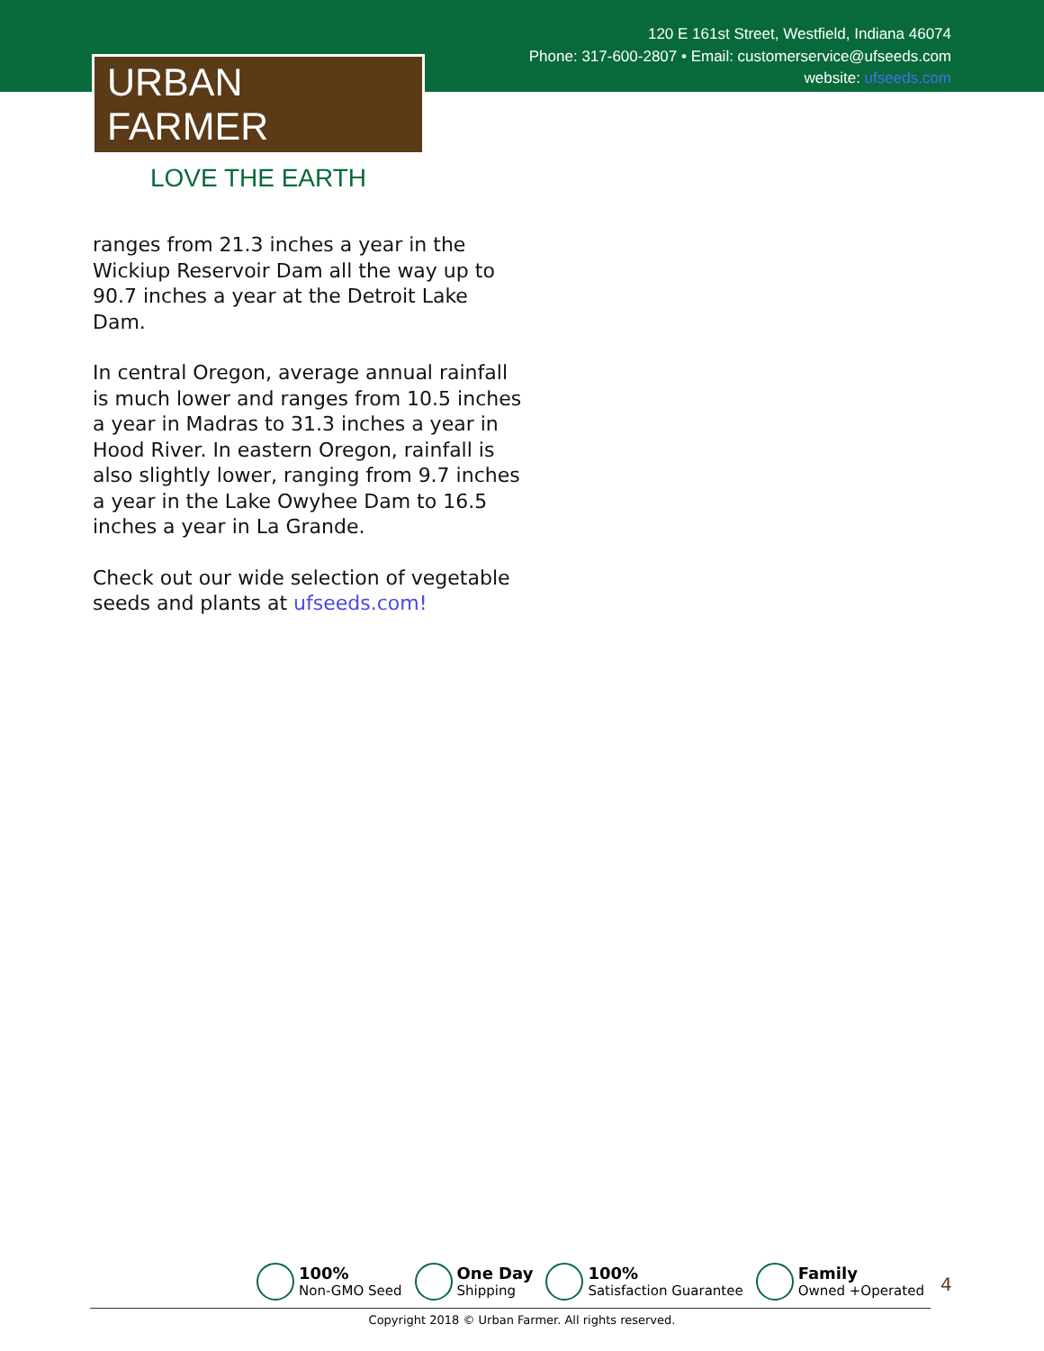120 E 161st Street, Westfield, Indiana 46074
Phone: 317-600-2807 • Email: customerservice@ufseeds.com
website: ufseeds.com
URBAN FARMER
LOVE THE EARTH
ranges from 21.3 inches a year in the Wickiup Reservoir Dam all the way up to 90.7 inches a year at the Detroit Lake Dam.
In central Oregon, average annual rainfall is much lower and ranges from 10.5 inches a year in Madras to 31.3 inches a year in Hood River. In eastern Oregon, rainfall is also slightly lower, ranging from 9.7 inches a year in the Lake Owyhee Dam to 16.5 inches a year in La Grande.
Check out our wide selection of vegetable seeds and plants at ufseeds.com!
100%
Non-GMO Seed
One Day
Shipping
100%
Satisfaction Guarantee
Family
Owned +Operated
4
Copyright 2018 © Urban Farmer. All rights reserved.